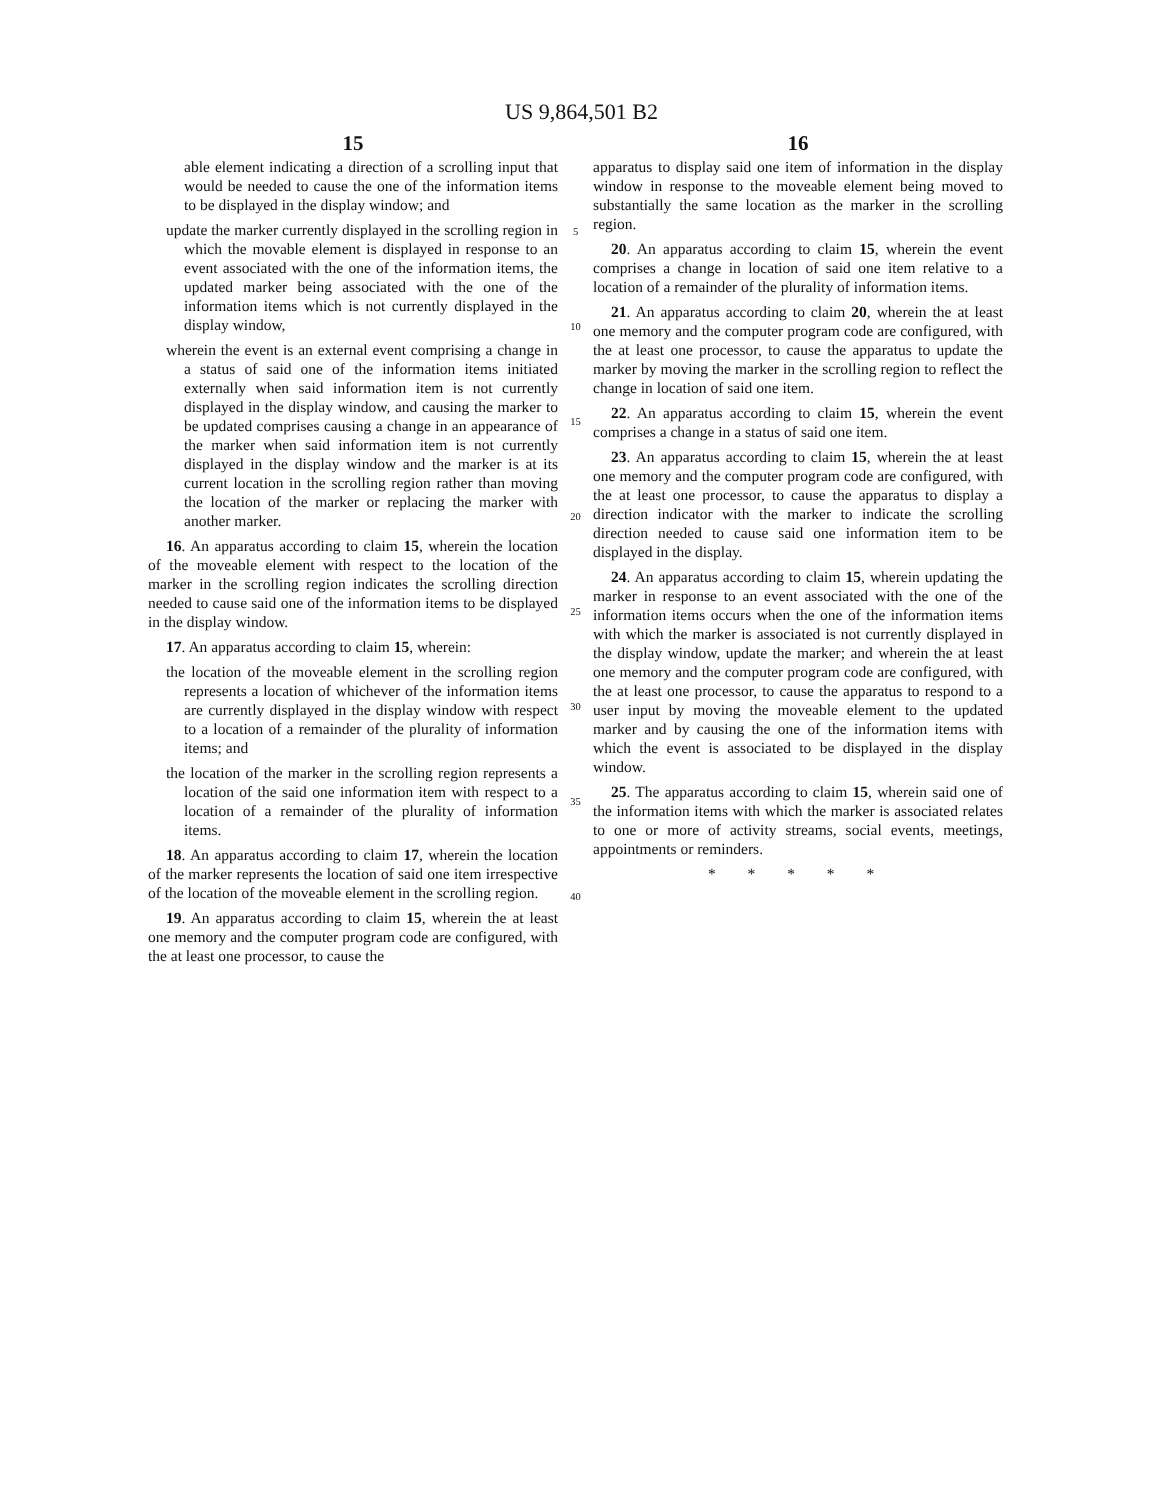US 9,864,501 B2
15
able element indicating a direction of a scrolling input that would be needed to cause the one of the information items to be displayed in the display window; and
update the marker currently displayed in the scrolling region in which the movable element is displayed in response to an event associated with the one of the information items, the updated marker being associated with the one of the information items which is not currently displayed in the display window,
wherein the event is an external event comprising a change in a status of said one of the information items initiated externally when said information item is not currently displayed in the display window, and causing the marker to be updated comprises causing a change in an appearance of the marker when said information item is not currently displayed in the display window and the marker is at its current location in the scrolling region rather than moving the location of the marker or replacing the marker with another marker.
16. An apparatus according to claim 15, wherein the location of the moveable element with respect to the location of the marker in the scrolling region indicates the scrolling direction needed to cause said one of the information items to be displayed in the display window.
17. An apparatus according to claim 15, wherein:
the location of the moveable element in the scrolling region represents a location of whichever of the information items are currently displayed in the display window with respect to a location of a remainder of the plurality of information items; and
the location of the marker in the scrolling region represents a location of the said one information item with respect to a location of a remainder of the plurality of information items.
18. An apparatus according to claim 17, wherein the location of the marker represents the location of said one item irrespective of the location of the moveable element in the scrolling region.
19. An apparatus according to claim 15, wherein the at least one memory and the computer program code are configured, with the at least one processor, to cause the
5
10
15
20
25
30
35
40
16
apparatus to display said one item of information in the display window in response to the moveable element being moved to substantially the same location as the marker in the scrolling region.
20. An apparatus according to claim 15, wherein the event comprises a change in location of said one item relative to a location of a remainder of the plurality of information items.
21. An apparatus according to claim 20, wherein the at least one memory and the computer program code are configured, with the at least one processor, to cause the apparatus to update the marker by moving the marker in the scrolling region to reflect the change in location of said one item.
22. An apparatus according to claim 15, wherein the event comprises a change in a status of said one item.
23. An apparatus according to claim 15, wherein the at least one memory and the computer program code are configured, with the at least one processor, to cause the apparatus to display a direction indicator with the marker to indicate the scrolling direction needed to cause said one information item to be displayed in the display.
24. An apparatus according to claim 15, wherein updating the marker in response to an event associated with the one of the information items occurs when the one of the information items with which the marker is associated is not currently displayed in the display window, update the marker; and wherein the at least one memory and the computer program code are configured, with the at least one processor, to cause the apparatus to respond to a user input by moving the moveable element to the updated marker and by causing the one of the information items with which the event is associated to be displayed in the display window.
25. The apparatus according to claim 15, wherein said one of the information items with which the marker is associated relates to one or more of activity streams, social events, meetings, appointments or reminders.
* * * * *